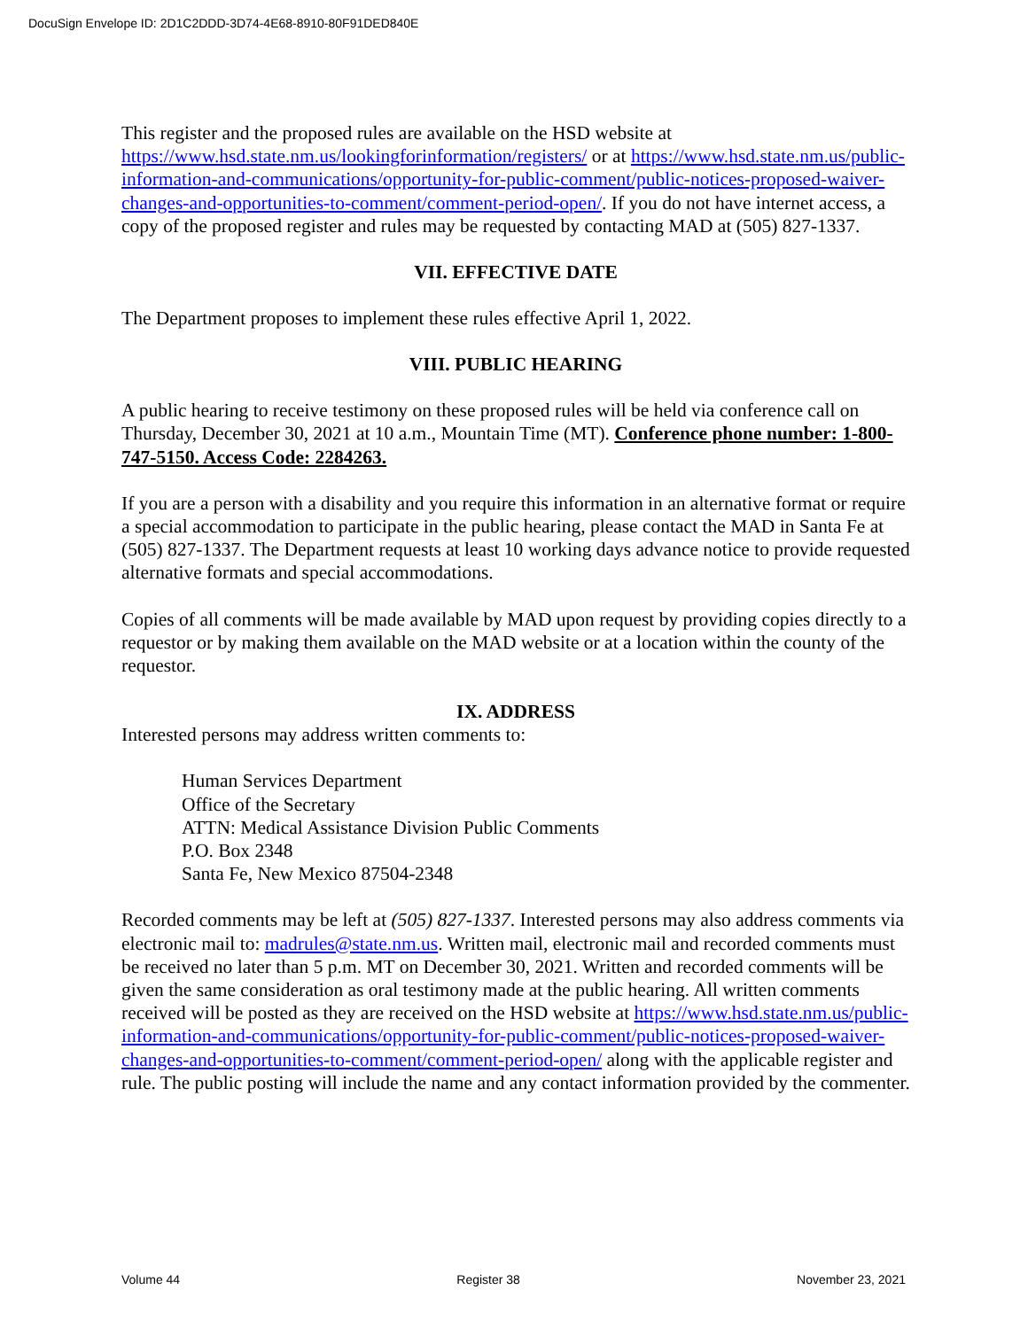DocuSign Envelope ID: 2D1C2DDD-3D74-4E68-8910-80F91DED840E
This register and the proposed rules are available on the HSD website at https://www.hsd.state.nm.us/lookingforinformation/registers/ or at https://www.hsd.state.nm.us/public-information-and-communications/opportunity-for-public-comment/public-notices-proposed-waiver-changes-and-opportunities-to-comment/comment-period-open/. If you do not have internet access, a copy of the proposed register and rules may be requested by contacting MAD at (505) 827-1337.
VII. EFFECTIVE DATE
The Department proposes to implement these rules effective April 1, 2022.
VIII. PUBLIC HEARING
A public hearing to receive testimony on these proposed rules will be held via conference call on Thursday, December 30, 2021 at 10 a.m., Mountain Time (MT). Conference phone number: 1-800-747-5150. Access Code: 2284263.
If you are a person with a disability and you require this information in an alternative format or require a special accommodation to participate in the public hearing, please contact the MAD in Santa Fe at (505) 827-1337. The Department requests at least 10 working days advance notice to provide requested alternative formats and special accommodations.
Copies of all comments will be made available by MAD upon request by providing copies directly to a requestor or by making them available on the MAD website or at a location within the county of the requestor.
IX. ADDRESS
Interested persons may address written comments to:
Human Services Department
Office of the Secretary
ATTN: Medical Assistance Division Public Comments
P.O. Box 2348
Santa Fe, New Mexico 87504-2348
Recorded comments may be left at (505) 827-1337. Interested persons may also address comments via electronic mail to: madrules@state.nm.us. Written mail, electronic mail and recorded comments must be received no later than 5 p.m. MT on December 30, 2021. Written and recorded comments will be given the same consideration as oral testimony made at the public hearing. All written comments received will be posted as they are received on the HSD website at https://www.hsd.state.nm.us/public-information-and-communications/opportunity-for-public-comment/public-notices-proposed-waiver-changes-and-opportunities-to-comment/comment-period-open/ along with the applicable register and rule. The public posting will include the name and any contact information provided by the commenter.
Volume 44 Register 38 November 23, 2021